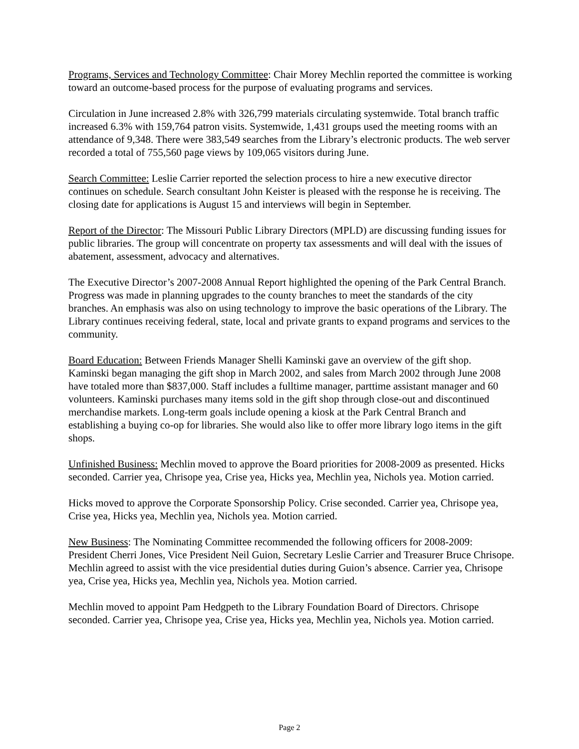Programs, Services and Technology Committee: Chair Morey Mechlin reported the committee is working toward an outcome-based process for the purpose of evaluating programs and services.
Circulation in June increased 2.8% with 326,799 materials circulating systemwide. Total branch traffic increased 6.3% with 159,764 patron visits. Systemwide, 1,431 groups used the meeting rooms with an attendance of 9,348. There were 383,549 searches from the Library’s electronic products. The web server recorded a total of 755,560 page views by 109,065 visitors during June.
Search Committee: Leslie Carrier reported the selection process to hire a new executive director continues on schedule. Search consultant John Keister is pleased with the response he is receiving. The closing date for applications is August 15 and interviews will begin in September.
Report of the Director: The Missouri Public Library Directors (MPLD) are discussing funding issues for public libraries. The group will concentrate on property tax assessments and will deal with the issues of abatement, assessment, advocacy and alternatives.
The Executive Director’s 2007-2008 Annual Report highlighted the opening of the Park Central Branch. Progress was made in planning upgrades to the county branches to meet the standards of the city branches. An emphasis was also on using technology to improve the basic operations of the Library. The Library continues receiving federal, state, local and private grants to expand programs and services to the community.
Board Education: Between Friends Manager Shelli Kaminski gave an overview of the gift shop. Kaminski began managing the gift shop in March 2002, and sales from March 2002 through June 2008 have totaled more than $837,000. Staff includes a fulltime manager, parttime assistant manager and 60 volunteers. Kaminski purchases many items sold in the gift shop through close-out and discontinued merchandise markets. Long-term goals include opening a kiosk at the Park Central Branch and establishing a buying co-op for libraries. She would also like to offer more library logo items in the gift shops.
Unfinished Business: Mechlin moved to approve the Board priorities for 2008-2009 as presented. Hicks seconded. Carrier yea, Chrisope yea, Crise yea, Hicks yea, Mechlin yea, Nichols yea. Motion carried.
Hicks moved to approve the Corporate Sponsorship Policy. Crise seconded. Carrier yea, Chrisope yea, Crise yea, Hicks yea, Mechlin yea, Nichols yea. Motion carried.
New Business: The Nominating Committee recommended the following officers for 2008-2009: President Cherri Jones, Vice President Neil Guion, Secretary Leslie Carrier and Treasurer Bruce Chrisope. Mechlin agreed to assist with the vice presidential duties during Guion’s absence. Carrier yea, Chrisope yea, Crise yea, Hicks yea, Mechlin yea, Nichols yea. Motion carried.
Mechlin moved to appoint Pam Hedgpeth to the Library Foundation Board of Directors. Chrisope seconded. Carrier yea, Chrisope yea, Crise yea, Hicks yea, Mechlin yea, Nichols yea. Motion carried.
Page 2